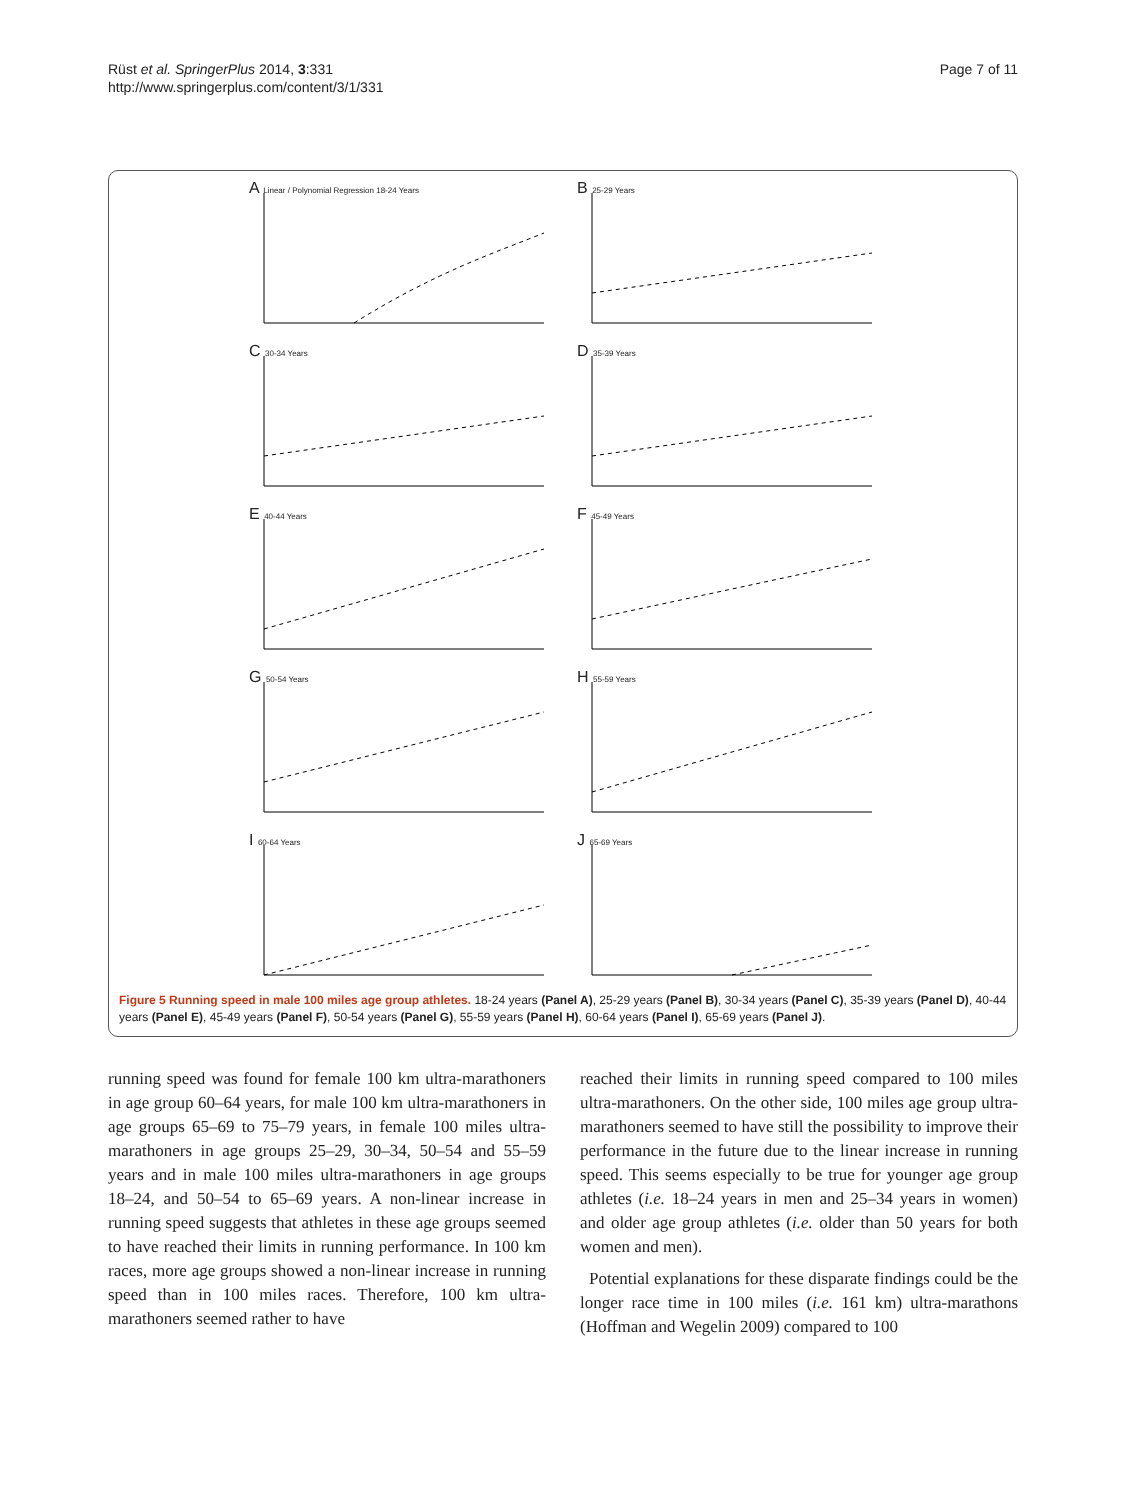Rüst et al. SpringerPlus 2014, 3:331
http://www.springerplus.com/content/3/1/331
Page 7 of 11
A Linear / Polynomial Regression 18-24 Years
B 25-29 Years
C 30-34 Years
D 35-39 Years
E 40-44 Years
F 45-49 Years
G 50-54 Years
H 55-59 Years
I 60-64 Years
J 65-69 Years
Figure 5 Running speed in male 100 miles age group athletes. 18-24 years (Panel A), 25-29 years (Panel B), 30-34 years (Panel C), 35-39 years (Panel D), 40-44 years (Panel E), 45-49 years (Panel F), 50-54 years (Panel G), 55-59 years (Panel H), 60-64 years (Panel I), 65-69 years (Panel J).
running speed was found for female 100 km ultra-marathoners in age group 60–64 years, for male 100 km ultra-marathoners in age groups 65–69 to 75–79 years, in female 100 miles ultra-marathoners in age groups 25–29, 30–34, 50–54 and 55–59 years and in male 100 miles ultra-marathoners in age groups 18–24, and 50–54 to 65–69 years. A non-linear increase in running speed suggests that athletes in these age groups seemed to have reached their limits in running performance. In 100 km races, more age groups showed a non-linear increase in running speed than in 100 miles races. Therefore, 100 km ultra-marathoners seemed rather to have
reached their limits in running speed compared to 100 miles ultra-marathoners. On the other side, 100 miles age group ultra-marathoners seemed to have still the possibility to improve their performance in the future due to the linear increase in running speed. This seems especially to be true for younger age group athletes (i.e. 18–24 years in men and 25–34 years in women) and older age group athletes (i.e. older than 50 years for both women and men).
Potential explanations for these disparate findings could be the longer race time in 100 miles (i.e. 161 km) ultra-marathons (Hoffman and Wegelin 2009) compared to 100